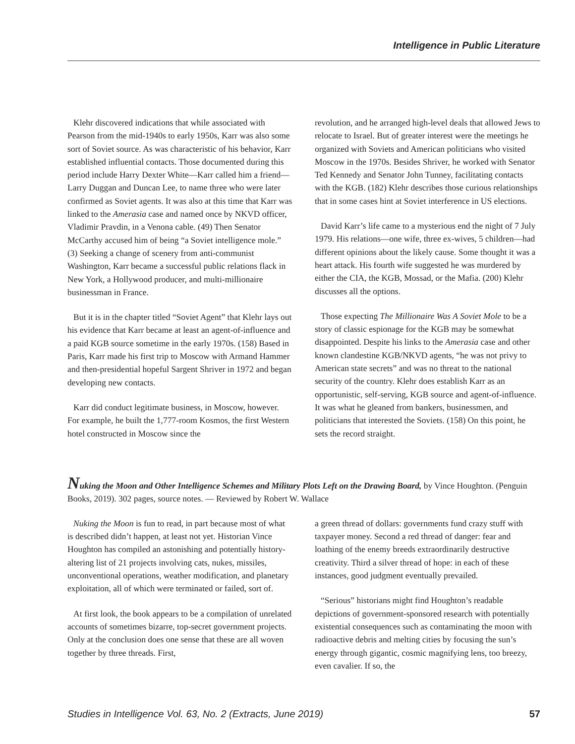Intelligence in Public Literature
Klehr discovered indications that while associated with Pearson from the mid-1940s to early 1950s, Karr was also some sort of Soviet source. As was characteristic of his behavior, Karr established influential contacts. Those documented during this period include Harry Dexter White—Karr called him a friend—Larry Duggan and Duncan Lee, to name three who were later confirmed as Soviet agents. It was also at this time that Karr was linked to the Amerasia case and named once by NKVD officer, Vladimir Pravdin, in a Venona cable. (49) Then Senator McCarthy accused him of being “a Soviet intelligence mole.” (3) Seeking a change of scenery from anti-communist Washington, Karr became a successful public relations flack in New York, a Hollywood producer, and multi-millionaire businessman in France.
But it is in the chapter titled “Soviet Agent” that Klehr lays out his evidence that Karr became at least an agent-of-influence and a paid KGB source sometime in the early 1970s. (158) Based in Paris, Karr made his first trip to Moscow with Armand Hammer and then-presidential hopeful Sargent Shriver in 1972 and began developing new contacts.
Karr did conduct legitimate business, in Moscow, however. For example, he built the 1,777-room Kosmos, the first Western hotel constructed in Moscow since the
revolution, and he arranged high-level deals that allowed Jews to relocate to Israel. But of greater interest were the meetings he organized with Soviets and American politicians who visited Moscow in the 1970s. Besides Shriver, he worked with Senator Ted Kennedy and Senator John Tunney, facilitating contacts with the KGB. (182) Klehr describes those curious relationships that in some cases hint at Soviet interference in US elections.
David Karr’s life came to a mysterious end the night of 7 July 1979. His relations—one wife, three ex-wives, 5 children—had different opinions about the likely cause. Some thought it was a heart attack. His fourth wife suggested he was murdered by either the CIA, the KGB, Mossad, or the Mafia. (200) Klehr discusses all the options.
Those expecting The Millionaire Was A Soviet Mole to be a story of classic espionage for the KGB may be somewhat disappointed. Despite his links to the Amerasia case and other known clandestine KGB/NKVD agents, “he was not privy to American state secrets” and was no threat to the national security of the country. Klehr does establish Karr as an opportunistic, self-serving, KGB source and agent-of-influence. It was what he gleaned from bankers, businessmen, and politicians that interested the Soviets. (158) On this point, he sets the record straight.
Nuking the Moon and Other Intelligence Schemes and Military Plots Left on the Drawing Board, by Vince Houghton. (Penguin Books, 2019). 302 pages, source notes. — Reviewed by Robert W. Wallace
Nuking the Moon is fun to read, in part because most of what is described didn’t happen, at least not yet. Historian Vince Houghton has compiled an astonishing and potentially history-altering list of 21 projects involving cats, nukes, missiles, unconventional operations, weather modification, and planetary exploitation, all of which were terminated or failed, sort of.
At first look, the book appears to be a compilation of unrelated accounts of sometimes bizarre, top-secret government projects. Only at the conclusion does one sense that these are all woven together by three threads. First,
a green thread of dollars: governments fund crazy stuff with taxpayer money. Second a red thread of danger: fear and loathing of the enemy breeds extraordinarily destructive creativity. Third a silver thread of hope: in each of these instances, good judgment eventually prevailed.
“Serious” historians might find Houghton’s readable depictions of government-sponsored research with potentially existential consequences such as contaminating the moon with radioactive debris and melting cities by focusing the sun’s energy through gigantic, cosmic magnifying lens, too breezy, even cavalier. If so, the
Studies in Intelligence Vol. 63, No. 2 (Extracts, June 2019) 57